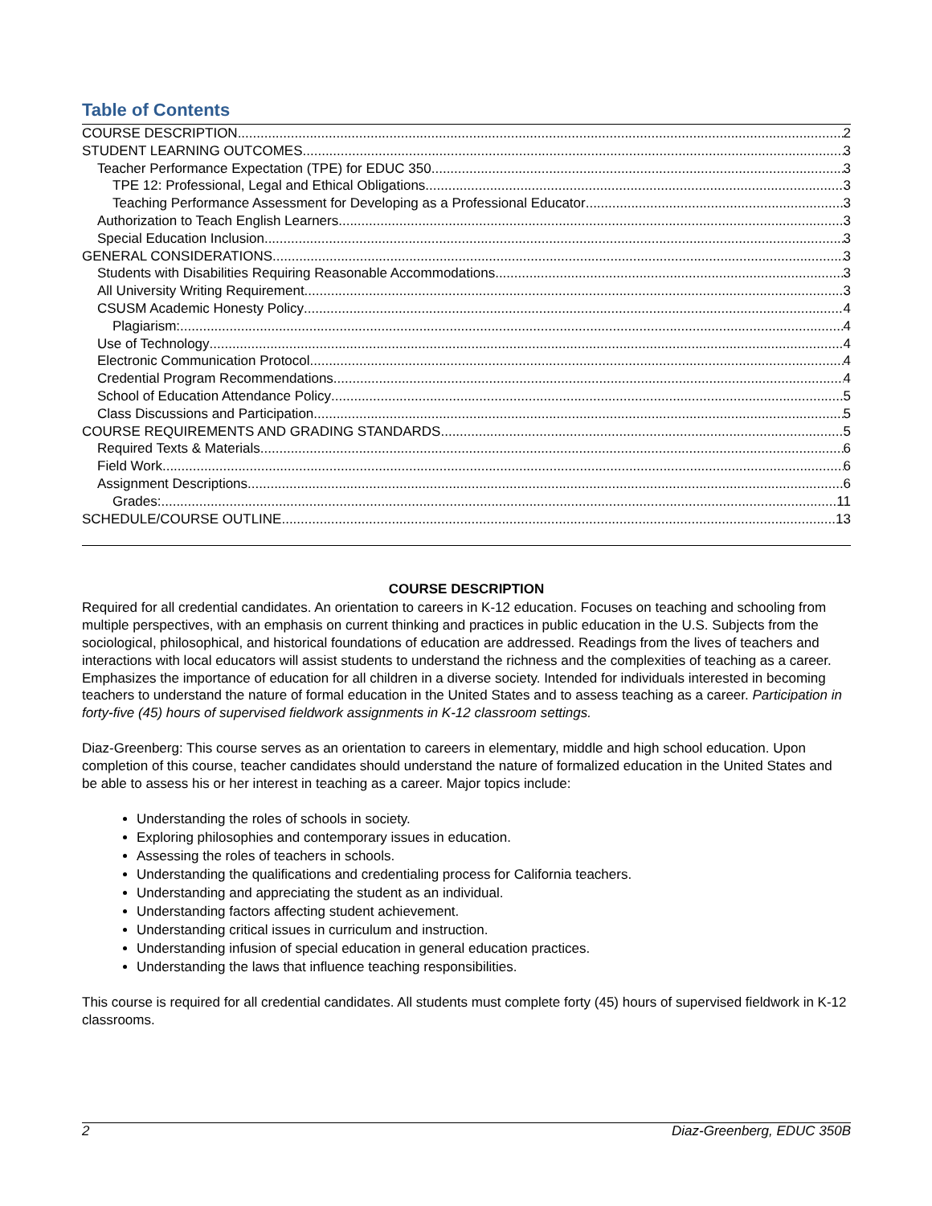Table of Contents
COURSE DESCRIPTION 2
STUDENT LEARNING OUTCOMES 3
Teacher Performance Expectation (TPE) for EDUC 350 3
TPE 12: Professional, Legal and Ethical Obligations 3
Teaching Performance Assessment for Developing as a Professional Educator 3
Authorization to Teach English Learners 3
Special Education Inclusion 3
GENERAL CONSIDERATIONS 3
Students with Disabilities Requiring Reasonable Accommodations 3
All University Writing Requirement 3
CSUSM Academic Honesty Policy 4
Plagiarism: 4
Use of Technology 4
Electronic Communication Protocol 4
Credential Program Recommendations 4
School of Education Attendance Policy 5
Class Discussions and Participation 5
COURSE REQUIREMENTS AND GRADING STANDARDS 5
Required Texts & Materials 6
Field Work 6
Assignment Descriptions 6
Grades: 11
SCHEDULE/COURSE OUTLINE 13
COURSE DESCRIPTION
Required for all credential candidates. An orientation to careers in K-12 education. Focuses on teaching and schooling from multiple perspectives, with an emphasis on current thinking and practices in public education in the U.S. Subjects from the sociological, philosophical, and historical foundations of education are addressed. Readings from the lives of teachers and interactions with local educators will assist students to understand the richness and the complexities of teaching as a career. Emphasizes the importance of education for all children in a diverse society. Intended for individuals interested in becoming teachers to understand the nature of formal education in the United States and to assess teaching as a career. Participation in forty-five (45) hours of supervised fieldwork assignments in K-12 classroom settings.
Diaz-Greenberg: This course serves as an orientation to careers in elementary, middle and high school education. Upon completion of this course, teacher candidates should understand the nature of formalized education in the United States and be able to assess his or her interest in teaching as a career. Major topics include:
Understanding the roles of schools in society.
Exploring philosophies and contemporary issues in education.
Assessing the roles of teachers in schools.
Understanding the qualifications and credentialing process for California teachers.
Understanding and appreciating the student as an individual.
Understanding factors affecting student achievement.
Understanding critical issues in curriculum and instruction.
Understanding infusion of special education in general education practices.
Understanding the laws that influence teaching responsibilities.
This course is required for all credential candidates. All students must complete forty (45) hours of supervised fieldwork in K-12 classrooms.
2 Diaz-Greenberg, EDUC 350B